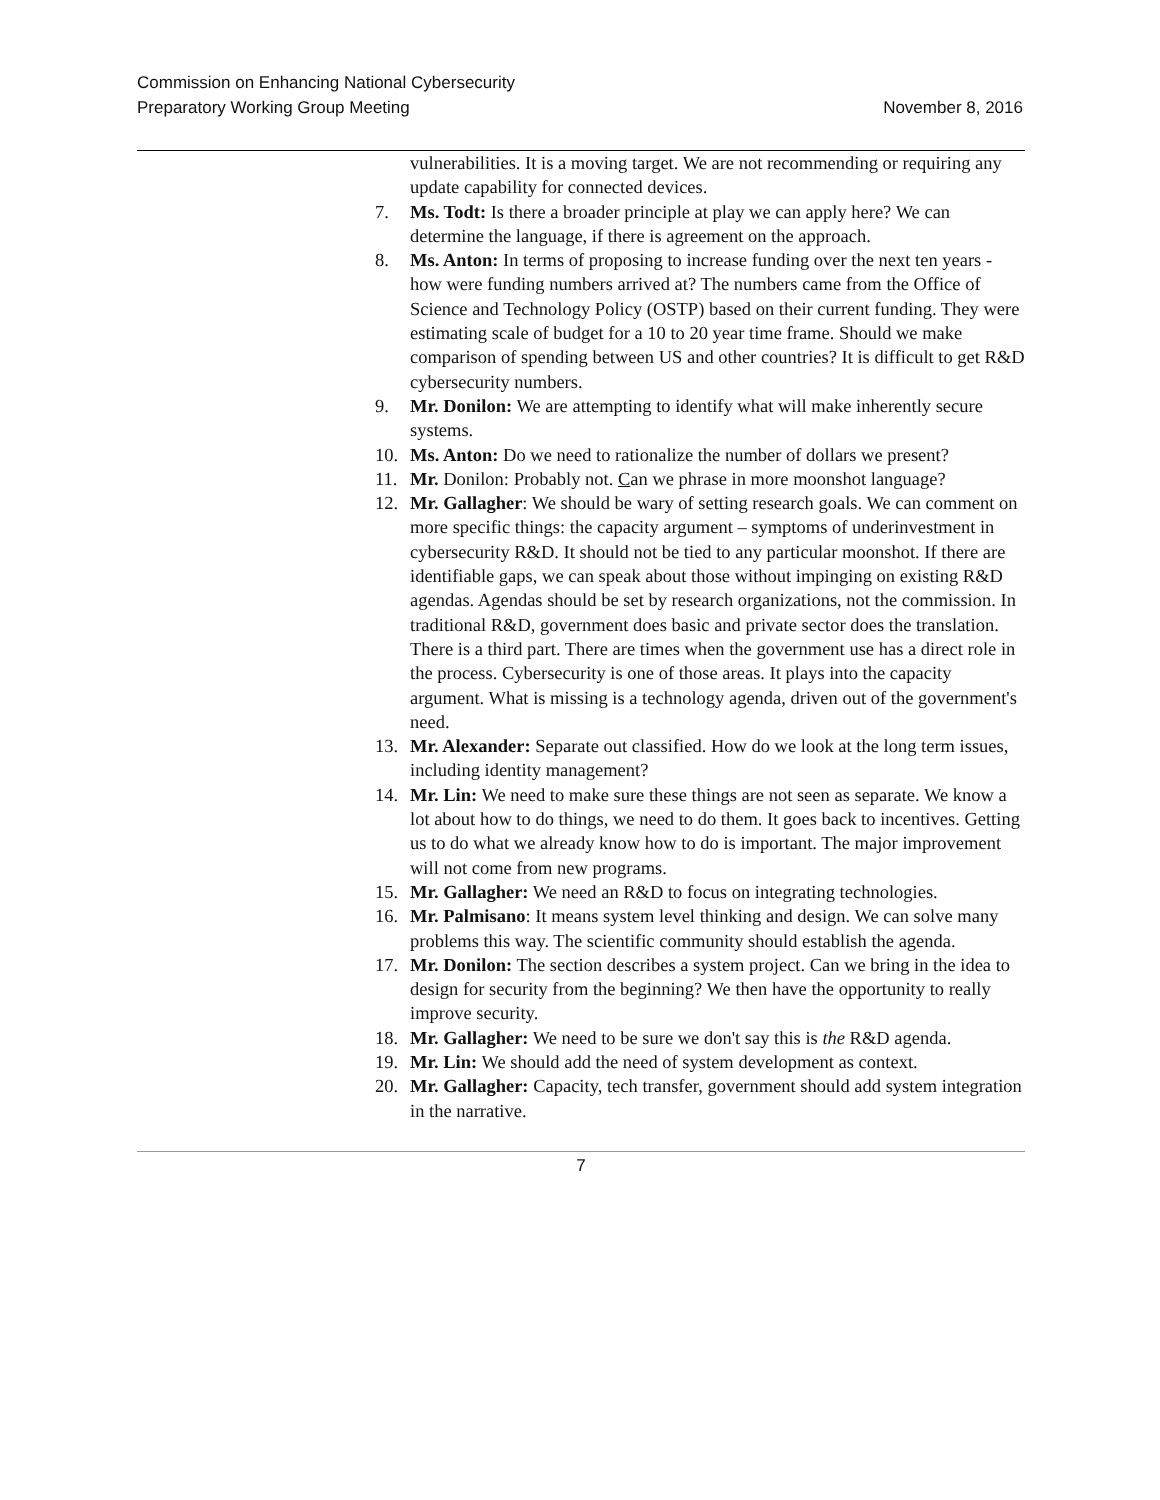Commission on Enhancing National Cybersecurity
Preparatory Working Group Meeting
November 8, 2016
vulnerabilities. It is a moving target. We are not recommending or requiring any update capability for connected devices.
7. Ms. Todt: Is there a broader principle at play we can apply here? We can determine the language, if there is agreement on the approach.
8. Ms. Anton: In terms of proposing to increase funding over the next ten years - how were funding numbers arrived at? The numbers came from the Office of Science and Technology Policy (OSTP) based on their current funding. They were estimating scale of budget for a 10 to 20 year time frame. Should we make comparison of spending between US and other countries? It is difficult to get R&D cybersecurity numbers.
9. Mr. Donilon: We are attempting to identify what will make inherently secure systems.
10. Ms. Anton: Do we need to rationalize the number of dollars we present?
11. Mr. Donilon: Probably not. Can we phrase in more moonshot language?
12. Mr. Gallagher: We should be wary of setting research goals. We can comment on more specific things: the capacity argument – symptoms of underinvestment in cybersecurity R&D. It should not be tied to any particular moonshot. If there are identifiable gaps, we can speak about those without impinging on existing R&D agendas. Agendas should be set by research organizations, not the commission. In traditional R&D, government does basic and private sector does the translation. There is a third part. There are times when the government use has a direct role in the process. Cybersecurity is one of those areas. It plays into the capacity argument. What is missing is a technology agenda, driven out of the government's need.
13. Mr. Alexander: Separate out classified. How do we look at the long term issues, including identity management?
14. Mr. Lin: We need to make sure these things are not seen as separate. We know a lot about how to do things, we need to do them. It goes back to incentives. Getting us to do what we already know how to do is important. The major improvement will not come from new programs.
15. Mr. Gallagher: We need an R&D to focus on integrating technologies.
16. Mr. Palmisano: It means system level thinking and design. We can solve many problems this way. The scientific community should establish the agenda.
17. Mr. Donilon: The section describes a system project. Can we bring in the idea to design for security from the beginning? We then have the opportunity to really improve security.
18. Mr. Gallagher: We need to be sure we don't say this is the R&D agenda.
19. Mr. Lin: We should add the need of system development as context.
20. Mr. Gallagher: Capacity, tech transfer, government should add system integration in the narrative.
7